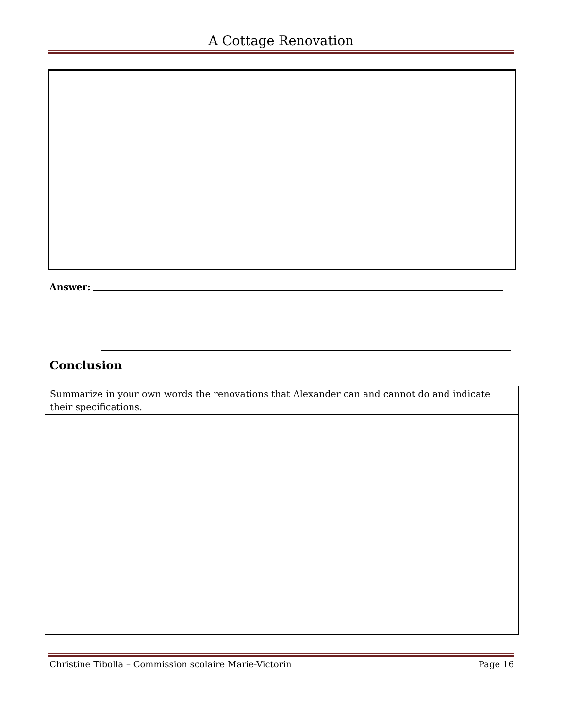A Cottage Renovation
Answer:
Conclusion
| Summarize in your own words the renovations that Alexander can and cannot do and indicate their specifications. |
Christine Tibolla – Commission scolaire Marie-Victorin
Page 16